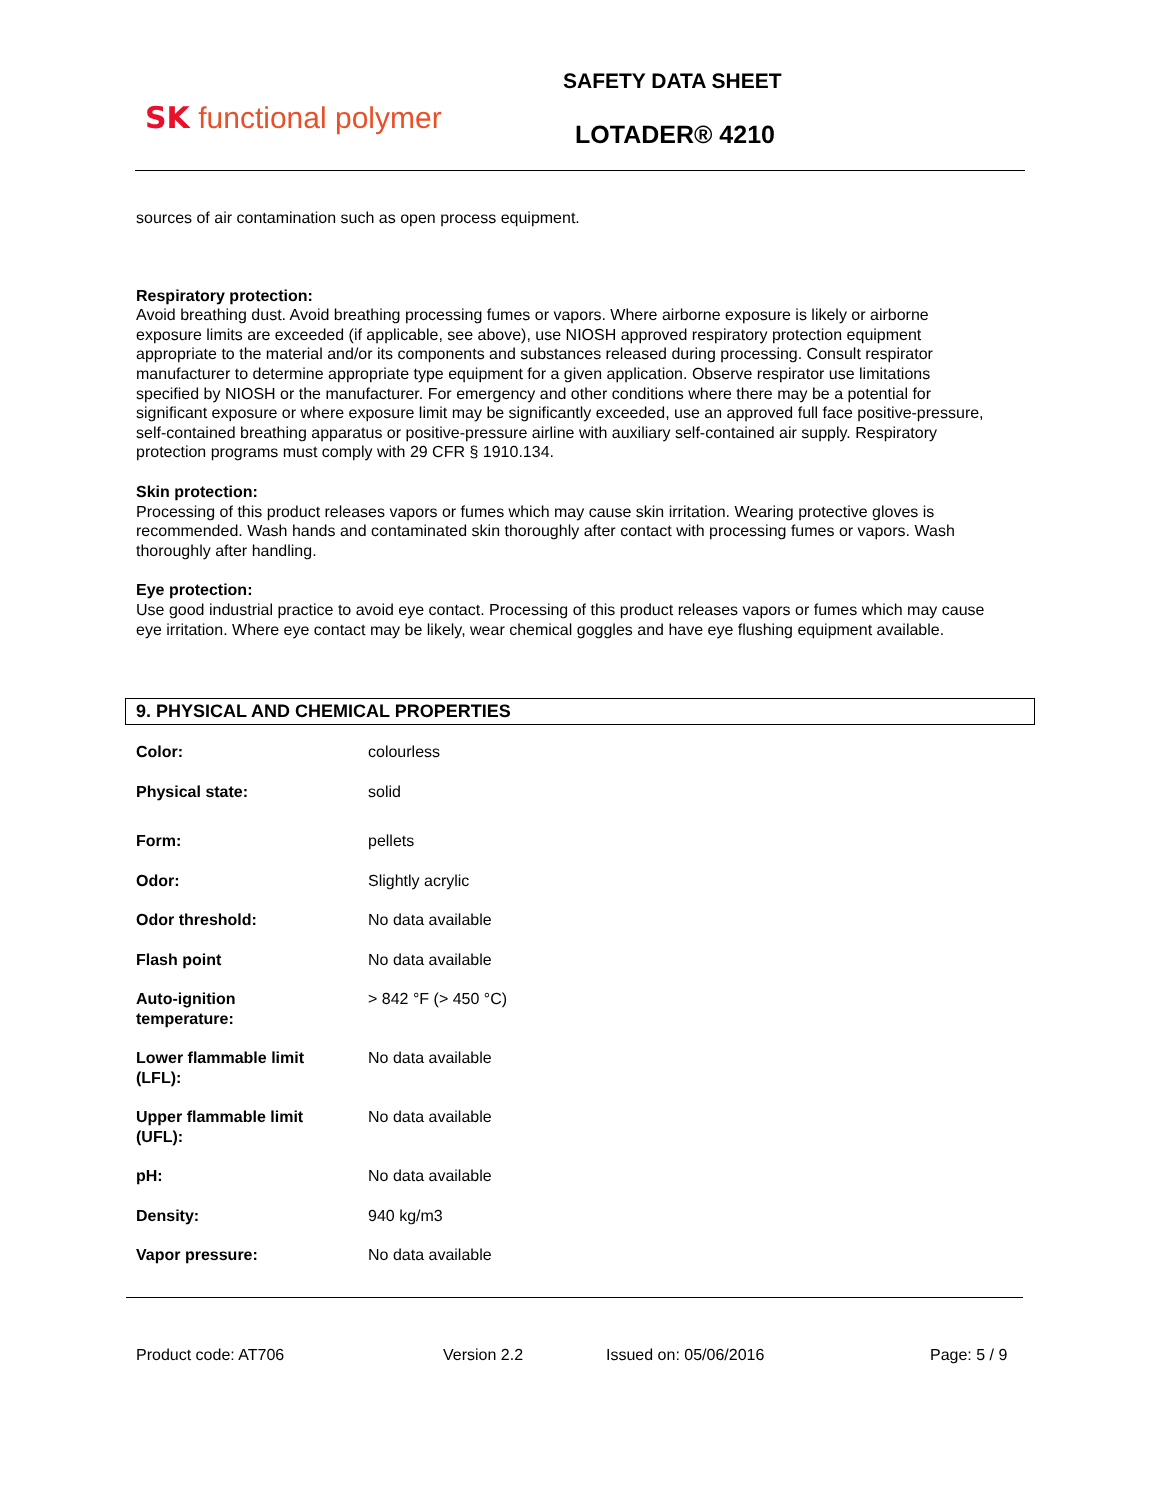SK functional polymer
SAFETY DATA SHEET
LOTADER® 4210
sources of air contamination such as open process equipment.
Respiratory protection:
Avoid breathing dust. Avoid breathing processing fumes or vapors. Where airborne exposure is likely or airborne exposure limits are exceeded (if applicable, see above), use NIOSH approved respiratory protection equipment appropriate to the material and/or its components and substances released during processing. Consult respirator manufacturer to determine appropriate type equipment for a given application. Observe respirator use limitations specified by NIOSH or the manufacturer. For emergency and other conditions where there may be a potential for significant exposure or where exposure limit may be significantly exceeded, use an approved full face positive-pressure, self-contained breathing apparatus or positive-pressure airline with auxiliary self-contained air supply. Respiratory protection programs must comply with 29 CFR § 1910.134.
Skin protection:
Processing of this product releases vapors or fumes which may cause skin irritation. Wearing protective gloves is recommended. Wash hands and contaminated skin thoroughly after contact with processing fumes or vapors. Wash thoroughly after handling.
Eye protection:
Use good industrial practice to avoid eye contact. Processing of this product releases vapors or fumes which may cause eye irritation. Where eye contact may be likely, wear chemical goggles and have eye flushing equipment available.
9. PHYSICAL AND CHEMICAL PROPERTIES
| Color: | colourless |
| Physical state: | solid |
| Form: | pellets |
| Odor: | Slightly acrylic |
| Odor threshold: | No data available |
| Flash point | No data available |
| Auto-ignition temperature: | > 842 °F (> 450 °C) |
| Lower flammable limit (LFL): | No data available |
| Upper flammable limit (UFL): | No data available |
| pH: | No data available |
| Density: | 940 kg/m3 |
| Vapor pressure: | No data available |
Product code: AT706 Version 2.2 Issued on: 05/06/2016 Page: 5 / 9